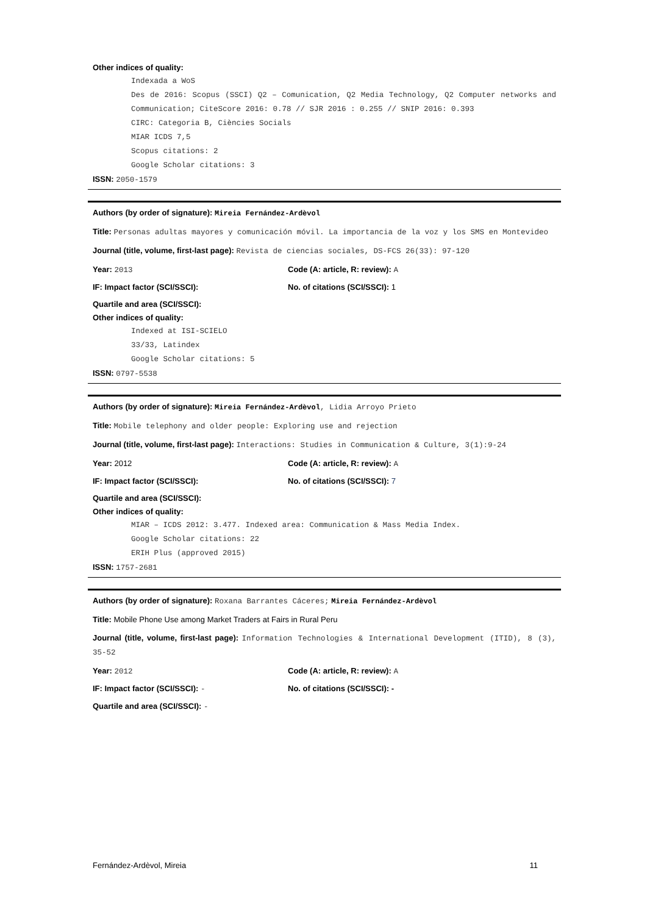Other indices of quality:
Indexada a WoS
Des de 2016: Scopus (SSCI) Q2 – Comunication, Q2 Media Technology, Q2 Computer networks and Communication; CiteScore 2016: 0.78 // SJR 2016 : 0.255 // SNIP 2016: 0.393
CIRC: Categoria B, Ciències Socials
MIAR ICDS 7,5
Scopus citations: 2
Google Scholar citations: 3
ISSN: 2050-1579
Authors (by order of signature): Mireia Fernández-Ardèvol
Title: Personas adultas mayores y comunicación móvil. La importancia de la voz y los SMS en Montevideo
Journal (title, volume, first-last page): Revista de ciencias sociales, DS-FCS 26(33): 97-120
Year: 2013 Code (A: article, R: review): A
IF: Impact factor (SCI/SSCI): No. of citations (SCI/SSCI): 1
Quartile and area (SCI/SSCI):
Other indices of quality:
Indexed at ISI-SCIELO
33/33, Latindex
Google Scholar citations: 5
ISSN: 0797-5538
Authors (by order of signature): Mireia Fernández-Ardèvol, Lidia Arroyo Prieto
Title: Mobile telephony and older people: Exploring use and rejection
Journal (title, volume, first-last page): Interactions: Studies in Communication & Culture, 3(1):9-24
Year: 2012 Code (A: article, R: review): A
IF: Impact factor (SCI/SSCI): No. of citations (SCI/SSCI): 7
Quartile and area (SCI/SSCI):
Other indices of quality:
MIAR – ICDS 2012: 3.477. Indexed area: Communication & Mass Media Index.
Google Scholar citations: 22
ERIH Plus (approved 2015)
ISSN: 1757-2681
Authors (by order of signature): Roxana Barrantes Cáceres; Mireia Fernández-Ardèvol
Title: Mobile Phone Use among Market Traders at Fairs in Rural Peru
Journal (title, volume, first-last page): Information Technologies & International Development (ITID), 8 (3), 35-52
Year: 2012 Code (A: article, R: review): A
IF: Impact factor (SCI/SSCI): - No. of citations (SCI/SSCI): -
Quartile and area (SCI/SSCI): -
Fernández-Ardèvol, Mireia 11